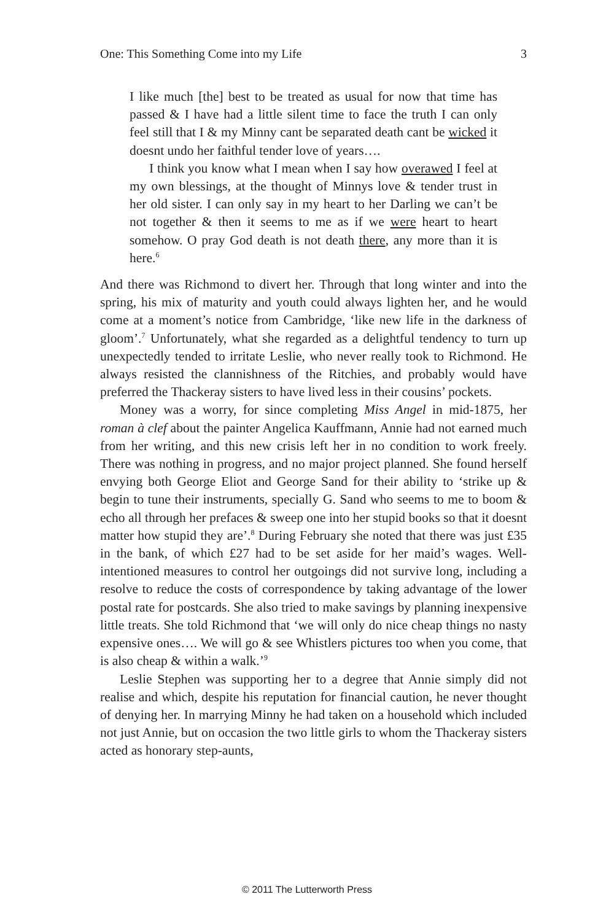One: This Something Come into my Life 3
I like much [the] best to be treated as usual for now that time has passed & I have had a little silent time to face the truth I can only feel still that I & my Minny cant be separated death cant be wicked it doesnt undo her faithful tender love of years….
I think you know what I mean when I say how overawed I feel at my own blessings, at the thought of Minnys love & tender trust in her old sister. I can only say in my heart to her Darling we can’t be not together & then it seems to me as if we were heart to heart somehow. O pray God death is not death there, any more than it is here.<sup>6</sup>
And there was Richmond to divert her. Through that long winter and into the spring, his mix of maturity and youth could always lighten her, and he would come at a moment’s notice from Cambridge, ‘like new life in the darkness of gloom’.<sup>7</sup> Unfortunately, what she regarded as a delightful tendency to turn up unexpectedly tended to irritate Leslie, who never really took to Richmond. He always resisted the clannishness of the Ritchies, and probably would have preferred the Thackeray sisters to have lived less in their cousins’ pockets.
Money was a worry, for since completing Miss Angel in mid-1875, her roman à clef about the painter Angelica Kauffmann, Annie had not earned much from her writing, and this new crisis left her in no condition to work freely. There was nothing in progress, and no major project planned. She found herself envying both George Eliot and George Sand for their ability to ‘strike up & begin to tune their instruments, specially G. Sand who seems to me to boom & echo all through her prefaces & sweep one into her stupid books so that it doesnt matter how stupid they are’.<sup>8</sup> During February she noted that there was just £35 in the bank, of which £27 had to be set aside for her maid’s wages. Well-intentioned measures to control her outgoings did not survive long, including a resolve to reduce the costs of correspondence by taking advantage of the lower postal rate for postcards. She also tried to make savings by planning inexpensive little treats. She told Richmond that ‘we will only do nice cheap things no nasty expensive ones…. We will go & see Whistlers pictures too when you come, that is also cheap & within a walk.’<sup>9</sup>
Leslie Stephen was supporting her to a degree that Annie simply did not realise and which, despite his reputation for financial caution, he never thought of denying her. In marrying Minny he had taken on a household which included not just Annie, but on occasion the two little girls to whom the Thackeray sisters acted as honorary step-aunts,
© 2011 The Lutterworth Press